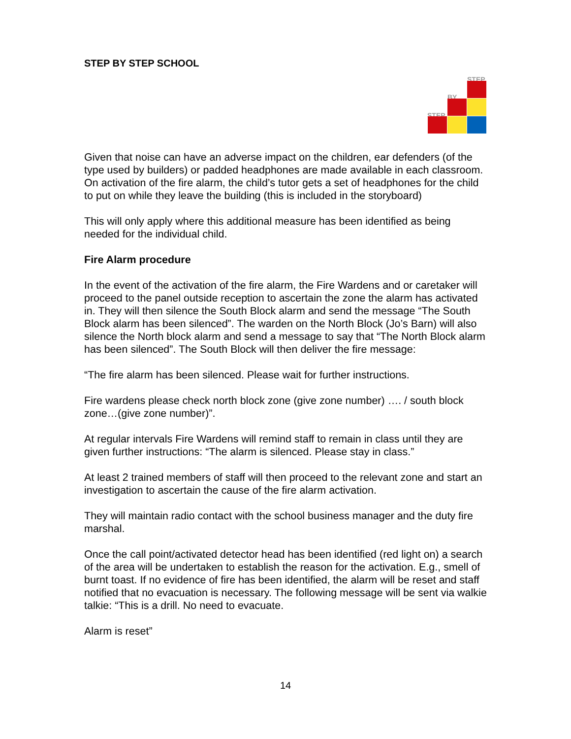STEP BY STEP SCHOOL
STEP
BY
STEP
Given that noise can have an adverse impact on the children, ear defenders (of the type used by builders) or padded headphones are made available in each classroom. On activation of the fire alarm, the child’s tutor gets a set of headphones for the child to put on while they leave the building (this is included in the storyboard)
This will only apply where this additional measure has been identified as being needed for the individual child.
Fire Alarm procedure
In the event of the activation of the fire alarm, the Fire Wardens and or caretaker will proceed to the panel outside reception to ascertain the zone the alarm has activated in. They will then silence the South Block alarm and send the message “The South Block alarm has been silenced”. The warden on the North Block (Jo’s Barn) will also silence the North block alarm and send a message to say that “The North Block alarm has been silenced”. The South Block will then deliver the fire message:
“The fire alarm has been silenced. Please wait for further instructions.
Fire wardens please check north block zone (give zone number) …. / south block zone…(give zone number)”.
At regular intervals Fire Wardens will remind staff to remain in class until they are given further instructions: “The alarm is silenced. Please stay in class.”
At least 2 trained members of staff will then proceed to the relevant zone and start an investigation to ascertain the cause of the fire alarm activation.
They will maintain radio contact with the school business manager and the duty fire marshal.
Once the call point/activated detector head has been identified (red light on) a search of the area will be undertaken to establish the reason for the activation. E.g., smell of burnt toast. If no evidence of fire has been identified, the alarm will be reset and staff notified that no evacuation is necessary. The following message will be sent via walkie talkie: “This is a drill. No need to evacuate.
Alarm is reset”
14